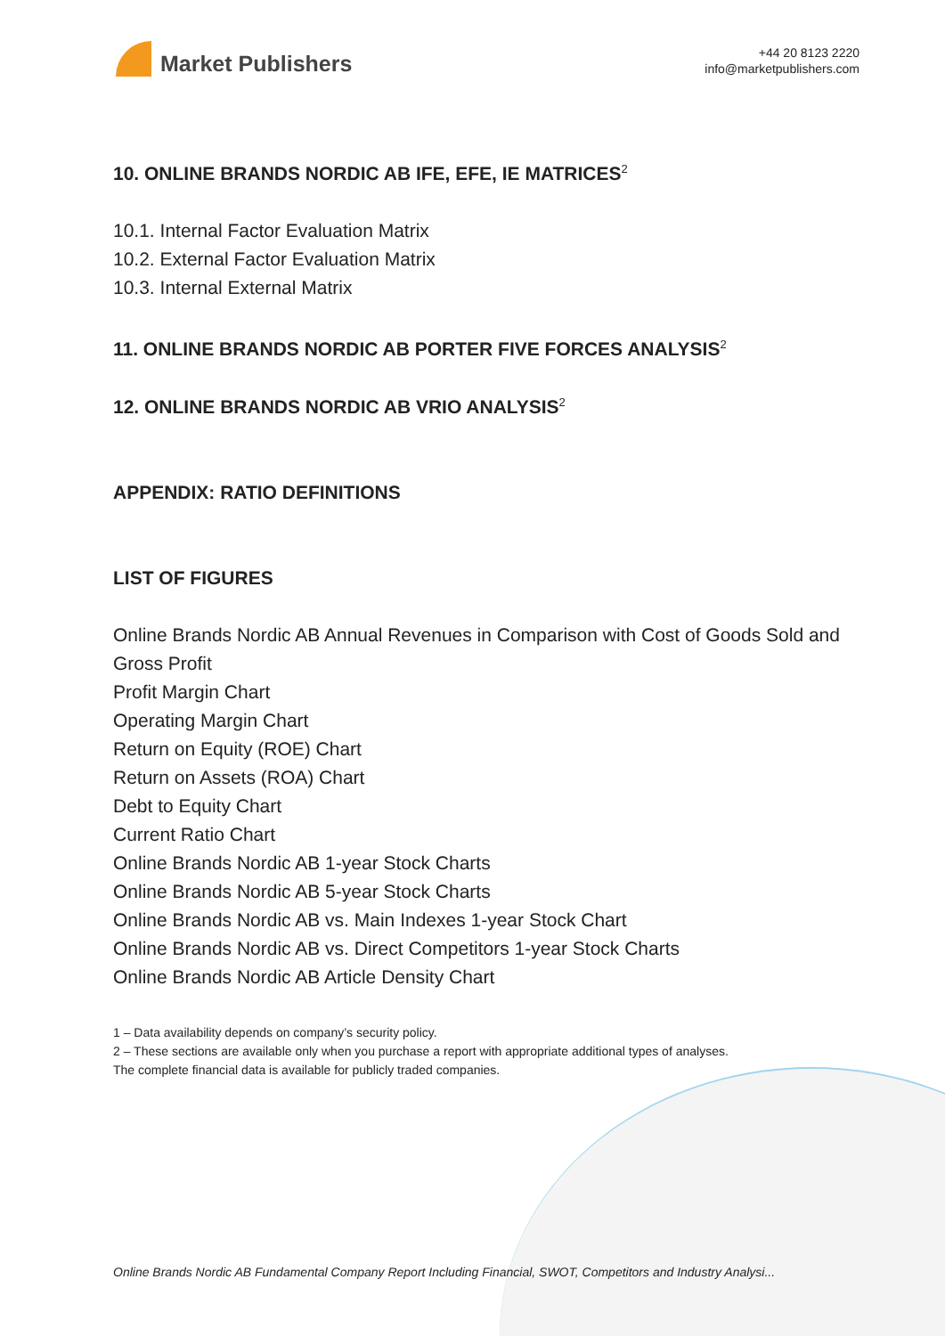Market Publishers
+44 20 8123 2220
info@marketpublishers.com
10. ONLINE BRANDS NORDIC AB IFE, EFE, IE MATRICES<sup>2</sup>
10.1. Internal Factor Evaluation Matrix
10.2. External Factor Evaluation Matrix
10.3. Internal External Matrix
11. ONLINE BRANDS NORDIC AB PORTER FIVE FORCES ANALYSIS<sup>2</sup>
12. ONLINE BRANDS NORDIC AB VRIO ANALYSIS<sup>2</sup>
APPENDIX: RATIO DEFINITIONS
LIST OF FIGURES
Online Brands Nordic AB Annual Revenues in Comparison with Cost of Goods Sold and Gross Profit
Profit Margin Chart
Operating Margin Chart
Return on Equity (ROE) Chart
Return on Assets (ROA) Chart
Debt to Equity Chart
Current Ratio Chart
Online Brands Nordic AB 1-year Stock Charts
Online Brands Nordic AB 5-year Stock Charts
Online Brands Nordic AB vs. Main Indexes 1-year Stock Chart
Online Brands Nordic AB vs. Direct Competitors 1-year Stock Charts
Online Brands Nordic AB Article Density Chart
1 – Data availability depends on company’s security policy.
2 – These sections are available only when you purchase a report with appropriate additional types of analyses.
The complete financial data is available for publicly traded companies.
Online Brands Nordic AB Fundamental Company Report Including Financial, SWOT, Competitors and Industry Analysi...